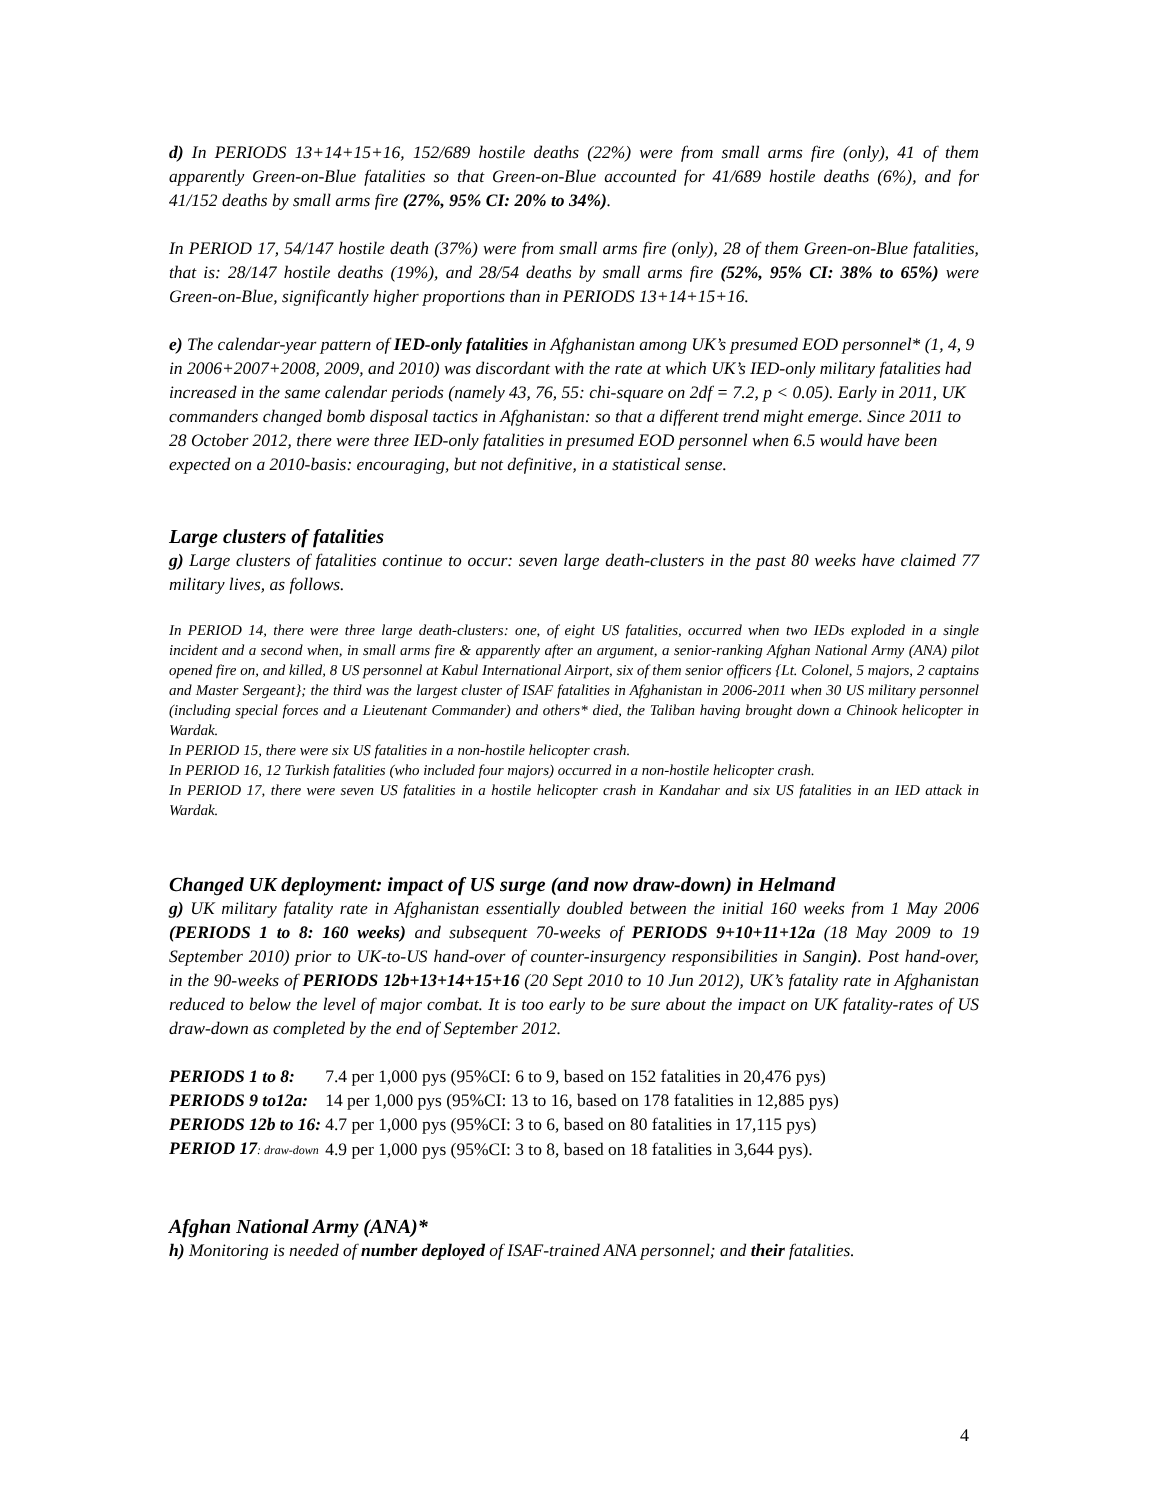d) In PERIODS 13+14+15+16, 152/689 hostile deaths (22%) were from small arms fire (only), 41 of them apparently Green-on-Blue fatalities so that Green-on-Blue accounted for 41/689 hostile deaths (6%), and for 41/152 deaths by small arms fire (27%, 95% CI: 20% to 34%).
In PERIOD 17, 54/147 hostile death (37%) were from small arms fire (only), 28 of them Green-on-Blue fatalities, that is: 28/147 hostile deaths (19%), and 28/54 deaths by small arms fire (52%, 95% CI: 38% to 65%) were Green-on-Blue, significantly higher proportions than in PERIODS 13+14+15+16.
e) The calendar-year pattern of IED-only fatalities in Afghanistan among UK’s presumed EOD personnel* (1, 4, 9 in 2006+2007+2008, 2009, and 2010) was discordant with the rate at which UK’s IED-only military fatalities had increased in the same calendar periods (namely 43, 76, 55: chi-square on 2df = 7.2, p < 0.05). Early in 2011, UK commanders changed bomb disposal tactics in Afghanistan: so that a different trend might emerge. Since 2011 to 28 October 2012, there were three IED-only fatalities in presumed EOD personnel when 6.5 would have been expected on a 2010-basis: encouraging, but not definitive, in a statistical sense.
Large clusters of fatalities
g) Large clusters of fatalities continue to occur: seven large death-clusters in the past 80 weeks have claimed 77 military lives, as follows.
In PERIOD 14, there were three large death-clusters: one, of eight US fatalities, occurred when two IEDs exploded in a single incident and a second when, in small arms fire & apparently after an argument, a senior-ranking Afghan National Army (ANA) pilot opened fire on, and killed, 8 US personnel at Kabul International Airport, six of them senior officers {Lt. Colonel, 5 majors, 2 captains and Master Sergeant}; the third was the largest cluster of ISAF fatalities in Afghanistan in 2006-2011 when 30 US military personnel (including special forces and a Lieutenant Commander) and others* died, the Taliban having brought down a Chinook helicopter in Wardak.
In PERIOD 15, there were six US fatalities in a non-hostile helicopter crash.
In PERIOD 16, 12 Turkish fatalities (who included four majors) occurred in a non-hostile helicopter crash.
In PERIOD 17, there were seven US fatalities in a hostile helicopter crash in Kandahar and six US fatalities in an IED attack in Wardak.
Changed UK deployment: impact of US surge (and now draw-down) in Helmand
g) UK military fatality rate in Afghanistan essentially doubled between the initial 160 weeks from 1 May 2006 (PERIODS 1 to 8: 160 weeks) and subsequent 70-weeks of PERIODS 9+10+11+12a (18 May 2009 to 19 September 2010) prior to UK-to-US hand-over of counter-insurgency responsibilities in Sangin). Post hand-over, in the 90-weeks of PERIODS 12b+13+14+15+16 (20 Sept 2010 to 10 Jun 2012), UK’s fatality rate in Afghanistan reduced to below the level of major combat. It is too early to be sure about the impact on UK fatality-rates of US draw-down as completed by the end of September 2012.
| PERIODS 1 to 8: | 7.4 per 1,000 pys (95%CI: 6 to 9, based on 152 fatalities in 20,476 pys) |
| PERIODS 9 to12a: | 14 per 1,000 pys (95%CI: 13 to 16, based on 178 fatalities in 12,885 pys) |
| PERIODS 12b to 16: | 4.7 per 1,000 pys (95%CI: 3 to 6, based on 80 fatalities in 17,115 pys) |
| PERIOD 17 : draw-down | 4.9 per 1,000 pys (95%CI: 3 to 8, based on 18 fatalities in 3,644 pys). |
Afghan National Army (ANA)*
h) Monitoring is needed of number deployed of ISAF-trained ANA personnel; and their fatalities.
4